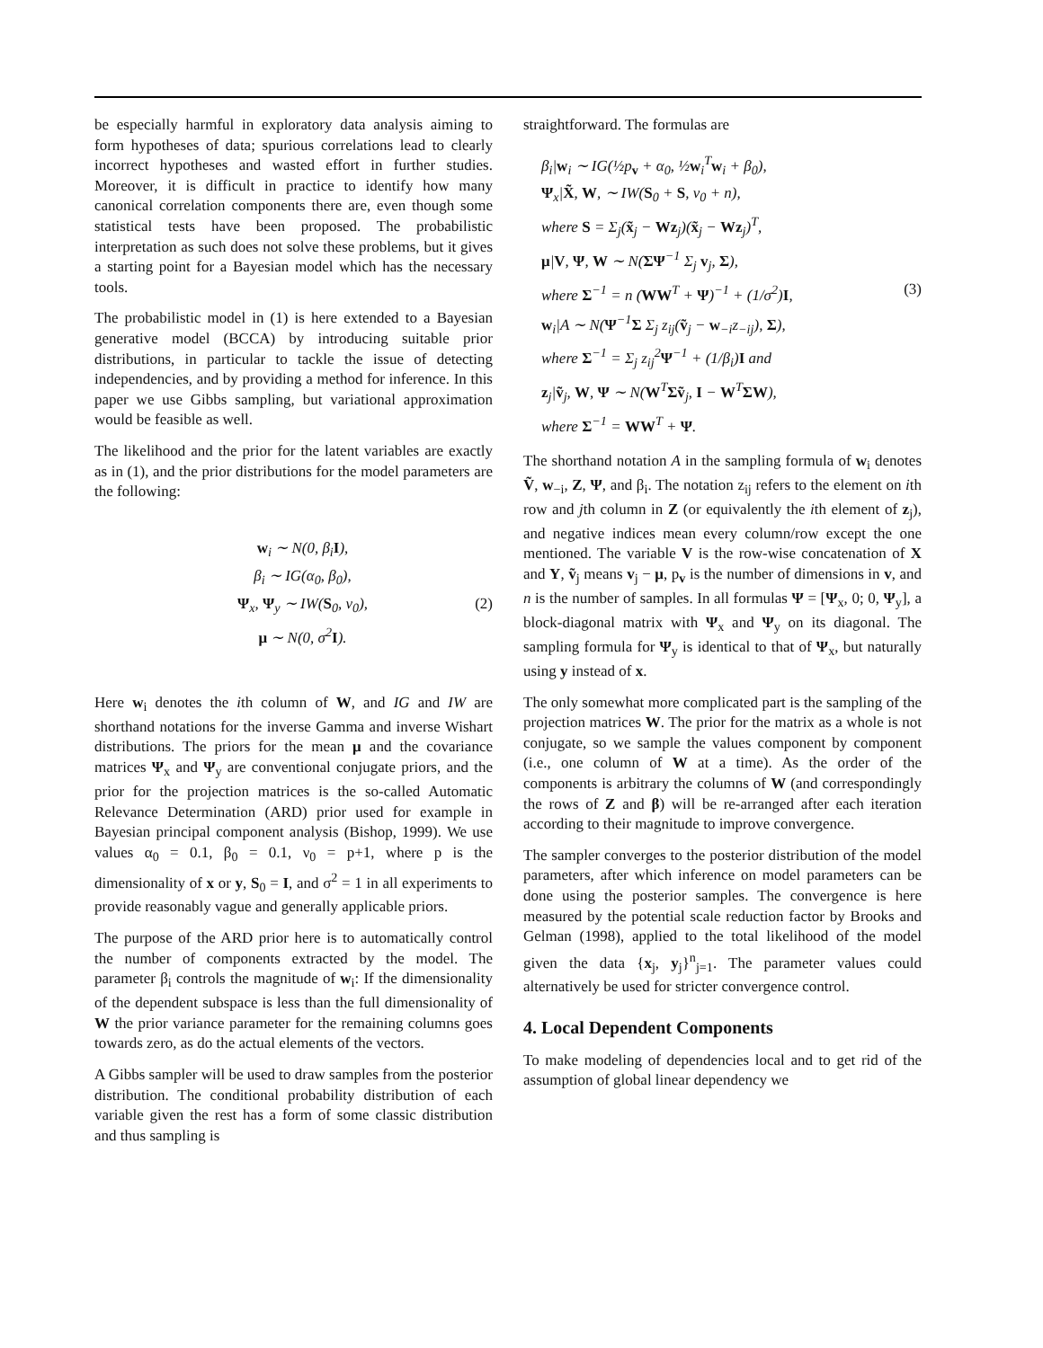be especially harmful in exploratory data analysis aiming to form hypotheses of data; spurious correlations lead to clearly incorrect hypotheses and wasted effort in further studies. Moreover, it is difficult in practice to identify how many canonical correlation components there are, even though some statistical tests have been proposed. The probabilistic interpretation as such does not solve these problems, but it gives a starting point for a Bayesian model which has the necessary tools.
The probabilistic model in (1) is here extended to a Bayesian generative model (BCCA) by introducing suitable prior distributions, in particular to tackle the issue of detecting independencies, and by providing a method for inference. In this paper we use Gibbs sampling, but variational approximation would be feasible as well.
The likelihood and the prior for the latent variables are exactly as in (1), and the prior distributions for the model parameters are the following:
w<sub>i</sub> ∼ N(0, β<sub>i</sub>I),
β<sub>i</sub> ∼ IG(α<sub>0</sub>, β<sub>0</sub>),
Ψ<sub>x</sub>, Ψ<sub>y</sub> ∼ IW(S<sub>0</sub>, ν<sub>0</sub>), (2)
μ ∼ N(0, σ<sup>2</sup>I).
Here w<sub>i</sub> denotes the ith column of W, and IG and IW are shorthand notations for the inverse Gamma and inverse Wishart distributions. The priors for the mean μ and the covariance matrices Ψ<sub>x</sub> and Ψ<sub>y</sub> are conventional conjugate priors, and the prior for the projection matrices is the so-called Automatic Relevance Determination (ARD) prior used for example in Bayesian principal component analysis (Bishop, 1999). We use values α<sub>0</sub> = 0.1, β<sub>0</sub> = 0.1, ν<sub>0</sub> = p+1, where p is the dimensionality of x or y, S<sub>0</sub> = I, and σ<sup>2</sup> = 1 in all experiments to provide reasonably vague and generally applicable priors.
The purpose of the ARD prior here is to automatically control the number of components extracted by the model. The parameter β<sub>i</sub> controls the magnitude of w<sub>i</sub>: If the dimensionality of the dependent subspace is less than the full dimensionality of W the prior variance parameter for the remaining columns goes towards zero, as do the actual elements of the vectors.
A Gibbs sampler will be used to draw samples from the posterior distribution. The conditional probability distribution of each variable given the rest has a form of some classic distribution and thus sampling is
straightforward. The formulas are
β<sub>i</sub>|w<sub>i</sub> ∼ IG(½p<sub>v</sub> + α<sub>0</sub>, ½w<sub>i</sub><sup>T</sup>w<sub>i</sub> + β<sub>0</sub>),
Ψ<sub>x</sub>|X̃, W, ∼ IW(S<sub>0</sub> + S, ν<sub>0</sub> + n),
where S = Σ<sub>j</sub>(x̃<sub>j</sub> − Wz<sub>j</sub>)(x̃<sub>j</sub> − Wz<sub>j</sub>)<sup>T</sup>,
μ|V, Ψ, W ∼ N(ΣΨ<sup>−1</sup> Σ<sub>j</sub> v<sub>j</sub>, Σ),
where Σ<sup>−1</sup> = n (WW<sup>T</sup> + Ψ)<sup>−1</sup> + (1/σ<sup>2</sup>)I, (3)
w<sub>i</sub>|A ∼ N(Ψ<sup>−1</sup>Σ Σ<sub>j</sub> z<sub>ij</sub>(ṽ<sub>j</sub> − w<sub>−i</sub>z<sub>−ij</sub>), Σ),
where Σ<sup>−1</sup> = Σ<sub>j</sub> z<sub>ij</sub><sup>2</sup>Ψ<sup>−1</sup> + (1/β<sub>i</sub>)I and
z<sub>j</sub>|ṽ<sub>j</sub>, W, Ψ ∼ N(W<sup>T</sup>Σṽ<sub>j</sub>, I − W<sup>T</sup>ΣW),
where Σ<sup>−1</sup> = WW<sup>T</sup> + Ψ.
The shorthand notation A in the sampling formula of w<sub>i</sub> denotes Ṽ, w<sub>−i</sub>, Z, Ψ, and β<sub>i</sub>. The notation z<sub>ij</sub> refers to the element on ith row and jth column in Z (or equivalently the ith element of z<sub>j</sub>), and negative indices mean every column/row except the one mentioned. The variable V is the row-wise concatenation of X and Y, ṽ<sub>j</sub> means v<sub>j</sub> − μ, p<sub>v</sub> is the number of dimensions in v, and n is the number of samples. In all formulas Ψ = [Ψ<sub>x</sub>, 0; 0, Ψ<sub>y</sub>], a block-diagonal matrix with Ψ<sub>x</sub> and Ψ<sub>y</sub> on its diagonal. The sampling formula for Ψ<sub>y</sub> is identical to that of Ψ<sub>x</sub>, but naturally using y instead of x.
The only somewhat more complicated part is the sampling of the projection matrices W. The prior for the matrix as a whole is not conjugate, so we sample the values component by component (i.e., one column of W at a time). As the order of the components is arbitrary the columns of W (and correspondingly the rows of Z and β) will be re-arranged after each iteration according to their magnitude to improve convergence.
The sampler converges to the posterior distribution of the model parameters, after which inference on model parameters can be done using the posterior samples. The convergence is here measured by the potential scale reduction factor by Brooks and Gelman (1998), applied to the total likelihood of the model given the data {x<sub>j</sub>, y<sub>j</sub>}<sup>n</sup><sub>j=1</sub>. The parameter values could alternatively be used for stricter convergence control.
4. Local Dependent Components
To make modeling of dependencies local and to get rid of the assumption of global linear dependency we